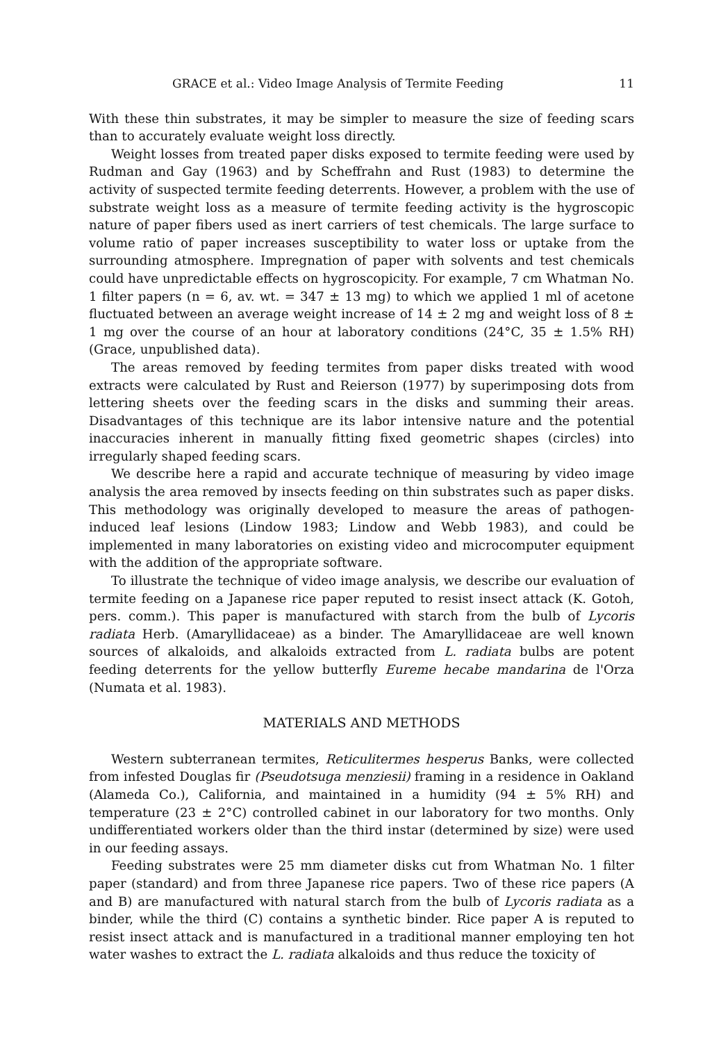GRACE et al.: Video Image Analysis of Termite Feeding 11
With these thin substrates, it may be simpler to measure the size of feeding scars than to accurately evaluate weight loss directly.
Weight losses from treated paper disks exposed to termite feeding were used by Rudman and Gay (1963) and by Scheffrahn and Rust (1983) to determine the activity of suspected termite feeding deterrents. However, a problem with the use of substrate weight loss as a measure of termite feeding activity is the hygroscopic nature of paper fibers used as inert carriers of test chemicals. The large surface to volume ratio of paper increases susceptibility to water loss or uptake from the surrounding atmosphere. Impregnation of paper with solvents and test chemicals could have unpredictable effects on hygroscopicity. For example, 7 cm Whatman No. 1 filter papers (n = 6, av. wt. = 347 ± 13 mg) to which we applied 1 ml of acetone fluctuated between an average weight increase of 14 ± 2 mg and weight loss of 8 ± 1 mg over the course of an hour at laboratory conditions (24°C, 35 ± 1.5% RH) (Grace, unpublished data).
The areas removed by feeding termites from paper disks treated with wood extracts were calculated by Rust and Reierson (1977) by superimposing dots from lettering sheets over the feeding scars in the disks and summing their areas. Disadvantages of this technique are its labor intensive nature and the potential inaccuracies inherent in manually fitting fixed geometric shapes (circles) into irregularly shaped feeding scars.
We describe here a rapid and accurate technique of measuring by video image analysis the area removed by insects feeding on thin substrates such as paper disks. This methodology was originally developed to measure the areas of pathogen-induced leaf lesions (Lindow 1983; Lindow and Webb 1983), and could be implemented in many laboratories on existing video and microcomputer equipment with the addition of the appropriate software.
To illustrate the technique of video image analysis, we describe our evaluation of termite feeding on a Japanese rice paper reputed to resist insect attack (K. Gotoh, pers. comm.). This paper is manufactured with starch from the bulb of Lycoris radiata Herb. (Amaryllidaceae) as a binder. The Amaryllidaceae are well known sources of alkaloids, and alkaloids extracted from L. radiata bulbs are potent feeding deterrents for the yellow butterfly Eureme hecabe mandarina de l'Orza (Numata et al. 1983).
MATERIALS AND METHODS
Western subterranean termites, Reticulitermes hesperus Banks, were collected from infested Douglas fir (Pseudotsuga menziesii) framing in a residence in Oakland (Alameda Co.), California, and maintained in a humidity (94 ± 5% RH) and temperature (23 ± 2°C) controlled cabinet in our laboratory for two months. Only undifferentiated workers older than the third instar (determined by size) were used in our feeding assays.
Feeding substrates were 25 mm diameter disks cut from Whatman No. 1 filter paper (standard) and from three Japanese rice papers. Two of these rice papers (A and B) are manufactured with natural starch from the bulb of Lycoris radiata as a binder, while the third (C) contains a synthetic binder. Rice paper A is reputed to resist insect attack and is manufactured in a traditional manner employing ten hot water washes to extract the L. radiata alkaloids and thus reduce the toxicity of